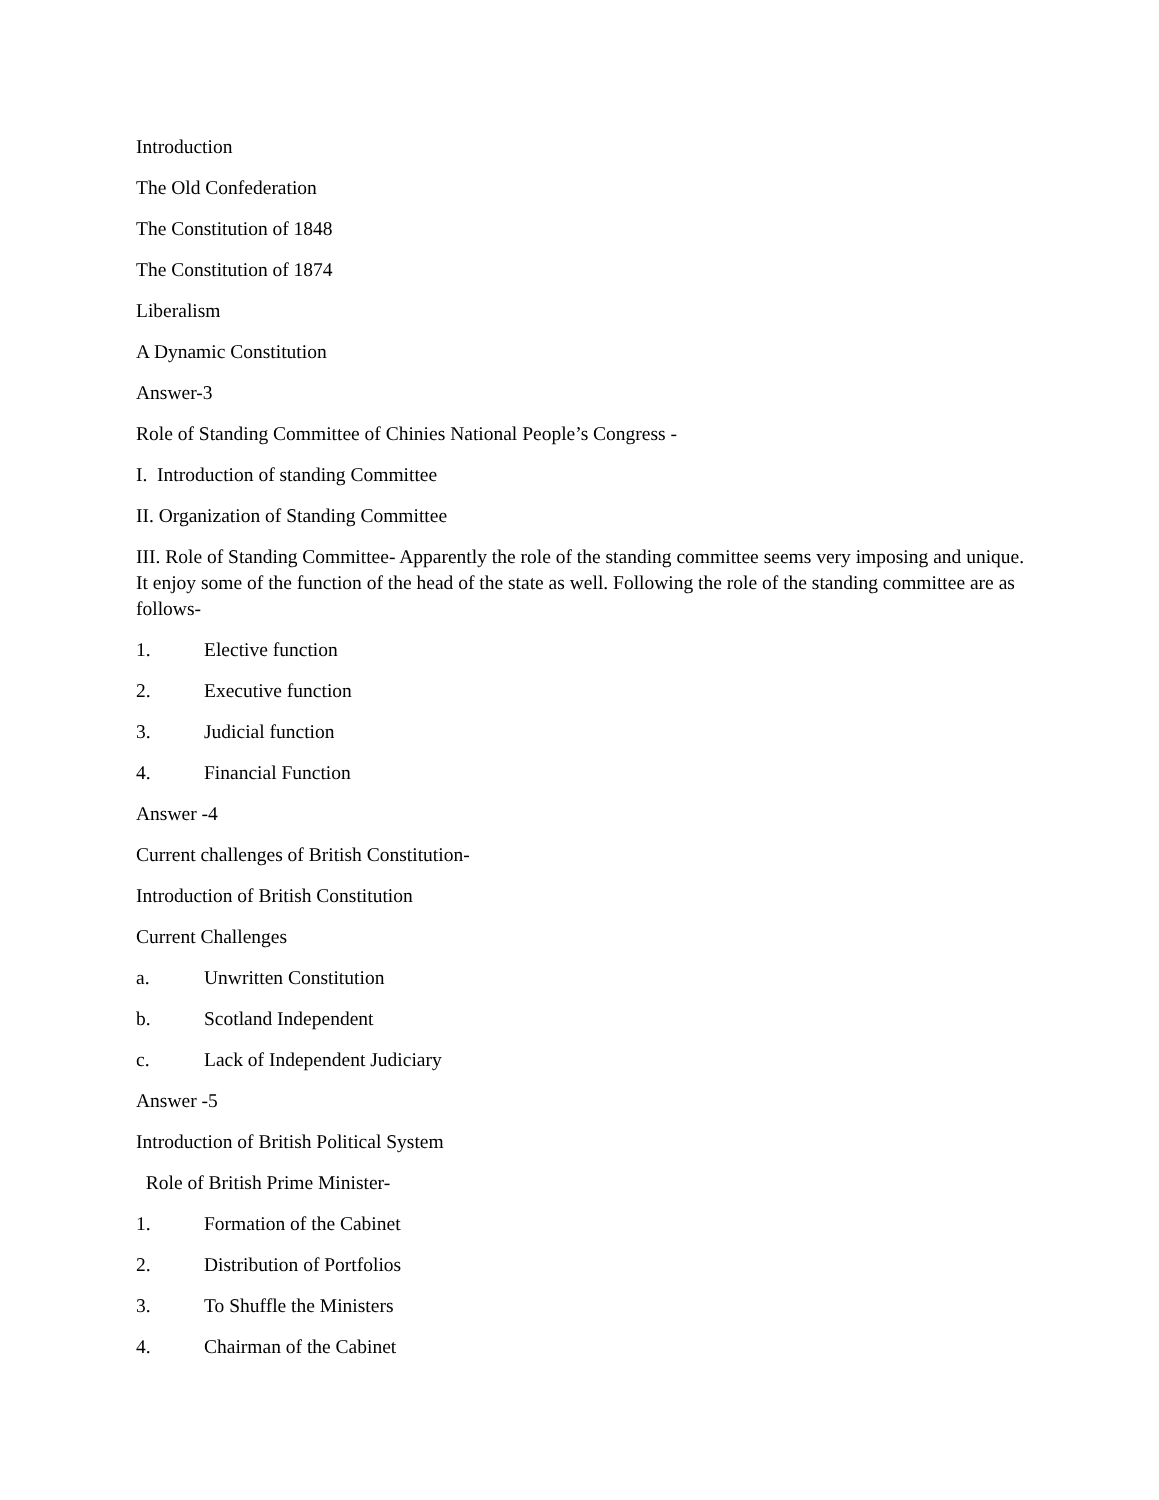Introduction
The Old Confederation
The Constitution of 1848
The Constitution of 1874
Liberalism
A Dynamic Constitution
Answer-3
Role of Standing Committee of Chinies National People’s Congress -
I. Introduction of standing Committee
II. Organization of Standing Committee
III. Role of Standing Committee- Apparently the role of the standing committee seems very imposing and unique. It enjoy some of the function of the head of the state as well. Following the role of the standing committee are as follows-
1. Elective function
2. Executive function
3. Judicial function
4. Financial Function
Answer -4
Current challenges of British Constitution-
Introduction of British Constitution
Current Challenges
a. Unwritten Constitution
b. Scotland Independent
c. Lack of Independent Judiciary
Answer -5
Introduction of British Political System
Role of British Prime Minister-
1. Formation of the Cabinet
2. Distribution of Portfolios
3. To Shuffle the Ministers
4. Chairman of the Cabinet